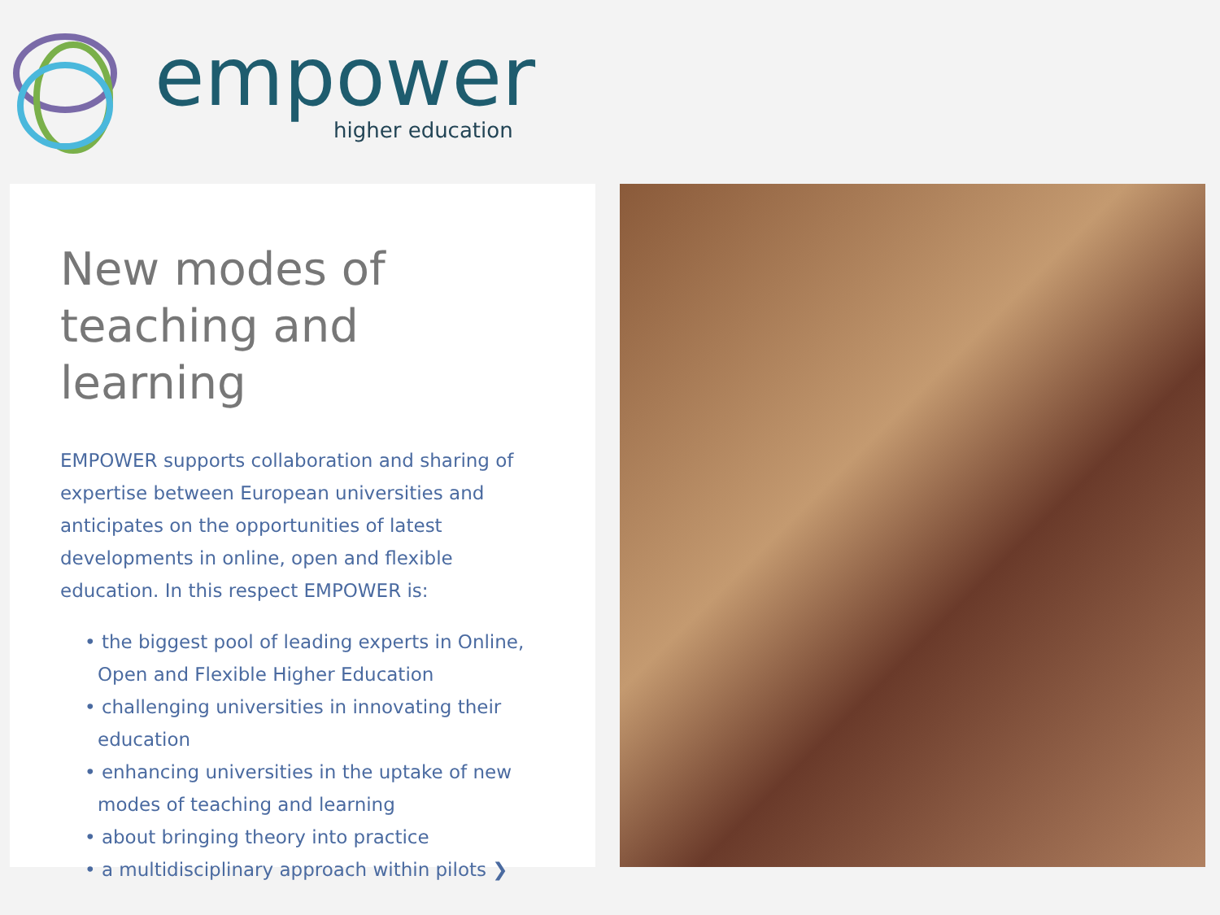empower
higher education
New modes of teaching and learning
EMPOWER supports collaboration and sharing of expertise between European universities and anticipates on the opportunities of latest developments in online, open and flexible education. In this respect EMPOWER is:
• the biggest pool of leading experts in Online, Open and Flexible Higher Education
• challenging universities in innovating their education
• enhancing universities in the uptake of new modes of teaching and learning
• about bringing theory into practice
• a multidisciplinary approach within pilots ❯